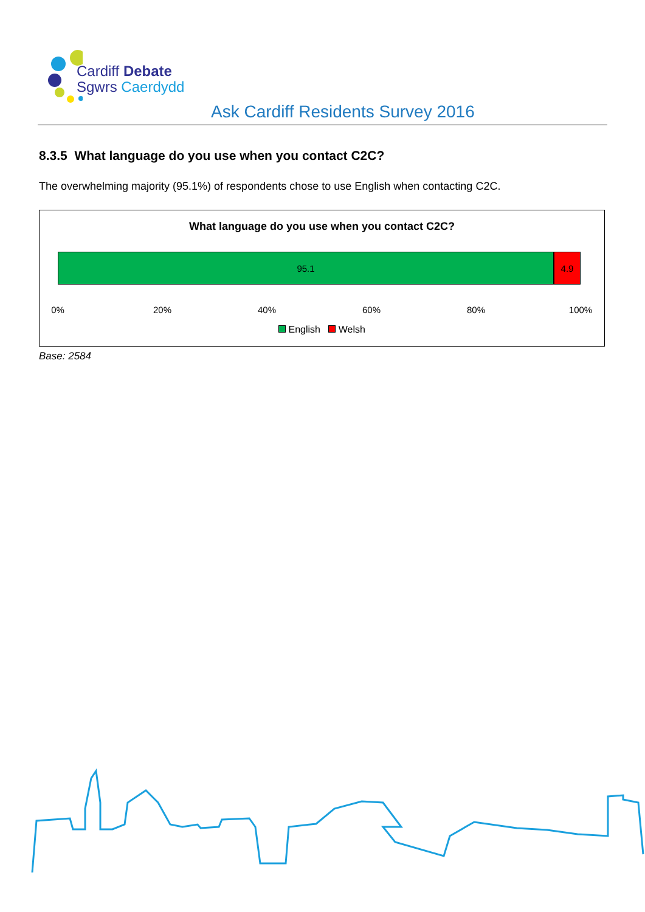Cardiff Debate
Sgwrs Caerdydd
Ask Cardiff Residents Survey 2016
8.3.5 What language do you use when you contact C2C?
The overwhelming majority (95.1%) of respondents chose to use English when contacting C2C.
What language do you use when you contact C2C?
95.1 4.9
0% 20% 40% 60% 80% 100%
English Welsh
Base: 2584